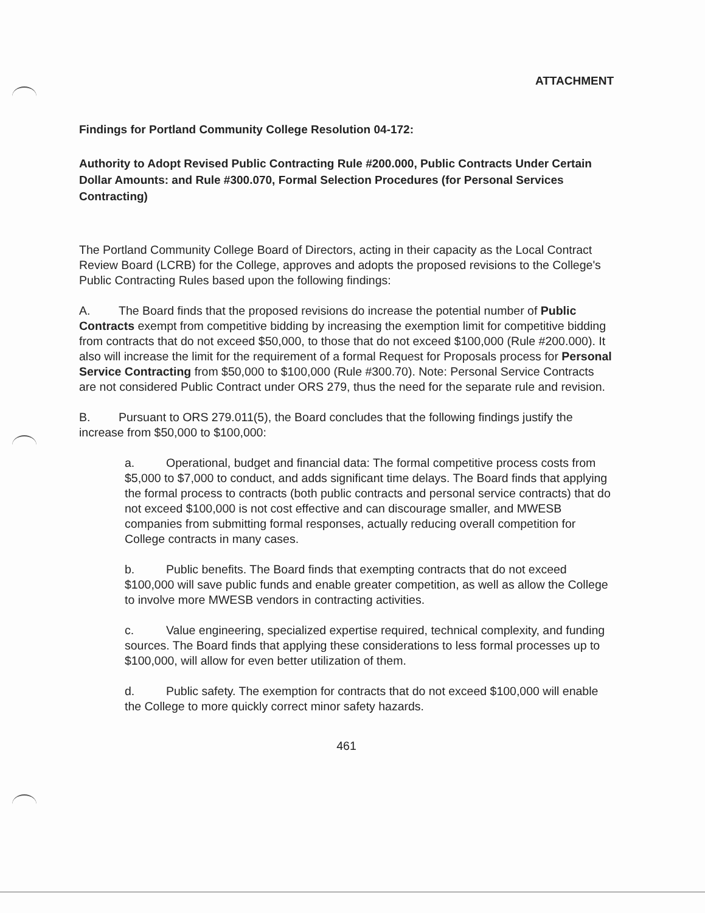ATTACHMENT
Findings for Portland Community College Resolution 04-172:
Authority to Adopt Revised Public Contracting Rule #200.000, Public Contracts Under Certain Dollar Amounts: and Rule #300.070, Formal Selection Procedures (for Personal Services Contracting)
The Portland Community College Board of Directors, acting in their capacity as the Local Contract Review Board (LCRB) for the College, approves and adopts the proposed revisions to the College's Public Contracting Rules based upon the following findings:
A. The Board finds that the proposed revisions do increase the potential number of Public Contracts exempt from competitive bidding by increasing the exemption limit for competitive bidding from contracts that do not exceed $50,000, to those that do not exceed $100,000 (Rule #200.000). It also will increase the limit for the requirement of a formal Request for Proposals process for Personal Service Contracting from $50,000 to $100,000 (Rule #300.70). Note: Personal Service Contracts are not considered Public Contract under ORS 279, thus the need for the separate rule and revision.
B. Pursuant to ORS 279.011(5), the Board concludes that the following findings justify the increase from $50,000 to $100,000:
a. Operational, budget and financial data: The formal competitive process costs from $5,000 to $7,000 to conduct, and adds significant time delays. The Board finds that applying the formal process to contracts (both public contracts and personal service contracts) that do not exceed $100,000 is not cost effective and can discourage smaller, and MWESB companies from submitting formal responses, actually reducing overall competition for College contracts in many cases.
b. Public benefits. The Board finds that exempting contracts that do not exceed $100,000 will save public funds and enable greater competition, as well as allow the College to involve more MWESB vendors in contracting activities.
c. Value engineering, specialized expertise required, technical complexity, and funding sources. The Board finds that applying these considerations to less formal processes up to $100,000, will allow for even better utilization of them.
d. Public safety. The exemption for contracts that do not exceed $100,000 will enable the College to more quickly correct minor safety hazards.
461